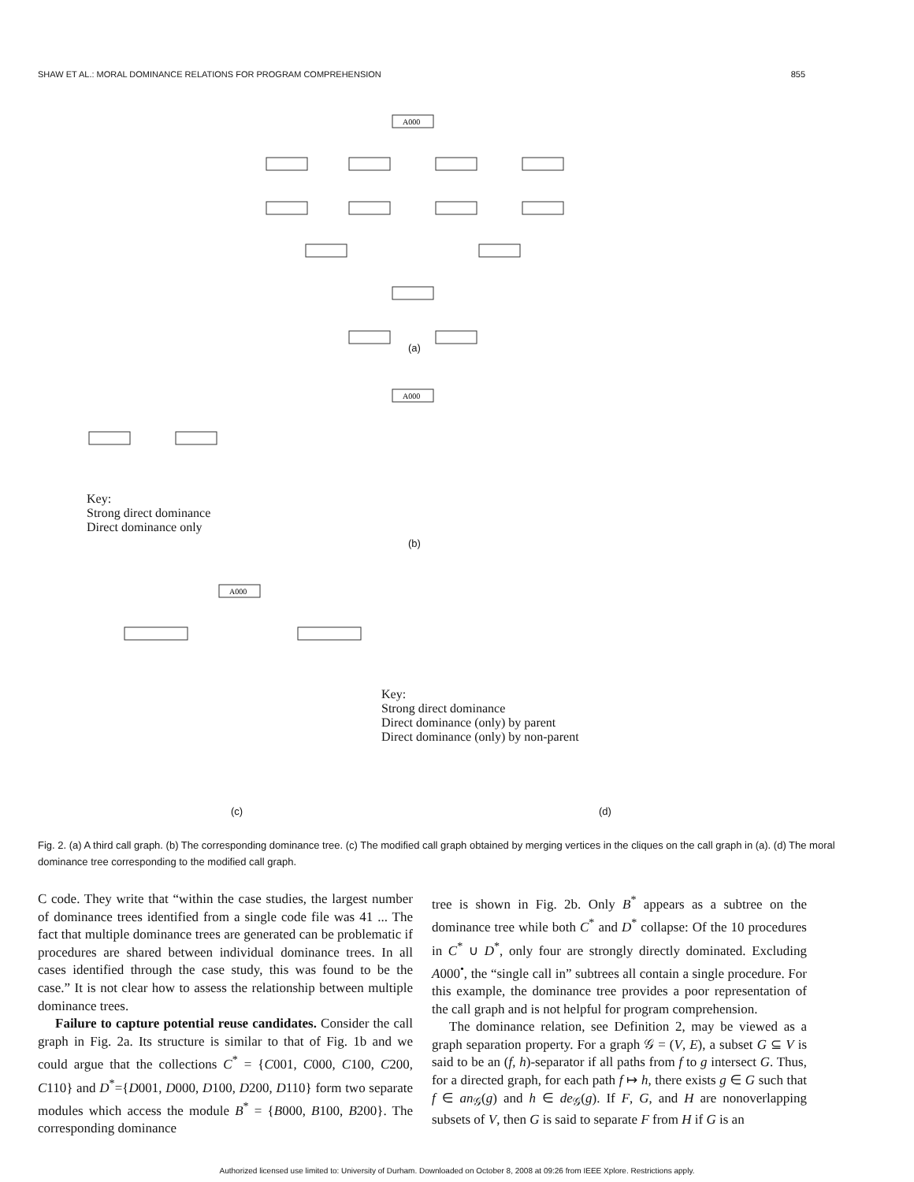SHAW ET AL.: MORAL DOMINANCE RELATIONS FOR PROGRAM COMPREHENSION 855
A000
A000
A000
(a)
Key:
Strong direct dominance
Direct dominance only
(b)
Key:
Strong direct dominance
Direct dominance (only) by parent
Direct dominance (only) by non-parent
(c) (d)
Fig. 2. (a) A third call graph. (b) The corresponding dominance tree. (c) The modified call graph obtained by merging vertices in the cliques on the call graph in (a). (d) The moral dominance tree corresponding to the modified call graph.
C code. They write that “within the case studies, the largest number of dominance trees identified from a single code file was 41 ... The fact that multiple dominance trees are generated can be problematic if procedures are shared between individual dominance trees. In all cases identified through the case study, this was found to be the case.” It is not clear how to assess the relationship between multiple dominance trees.
Failure to capture potential reuse candidates. Consider the call graph in Fig. 2a. Its structure is similar to that of Fig. 1b and we could argue that the collections C<sup>*</sup> = {C001, C000, C100, C200, C110} and D<sup>*</sup>={D001, D000, D100, D200, D110} form two separate modules which access the module B<sup>*</sup> = {B000, B100, B200}. The corresponding dominance
tree is shown in Fig. 2b. Only B<sup>*</sup> appears as a subtree on the dominance tree while both C<sup>*</sup> and D<sup>*</sup> collapse: Of the 10 procedures in C<sup>*</sup> ∪ D<sup>*</sup>, only four are strongly directly dominated. Excluding A000<sup>•</sup>, the “single call in” subtrees all contain a single procedure. For this example, the dominance tree provides a poor representation of the call graph and is not helpful for program comprehension.
The dominance relation, see Definition 2, may be viewed as a graph separation property. For a graph 𝒢 = (V, E), a subset G ⊆ V is said to be an (f, h)-separator if all paths from f to g intersect G. Thus, for a directed graph, for each path f ↦ h, there exists g ∈ G such that f ∈ an<sub>𝒢</sub>(g) and h ∈ de<sub>𝒢</sub>(g). If F, G, and H are nonoverlapping subsets of V, then G is said to separate F from H if G is an
Authorized licensed use limited to: University of Durham. Downloaded on October 8, 2008 at 09:26 from IEEE Xplore. Restrictions apply.